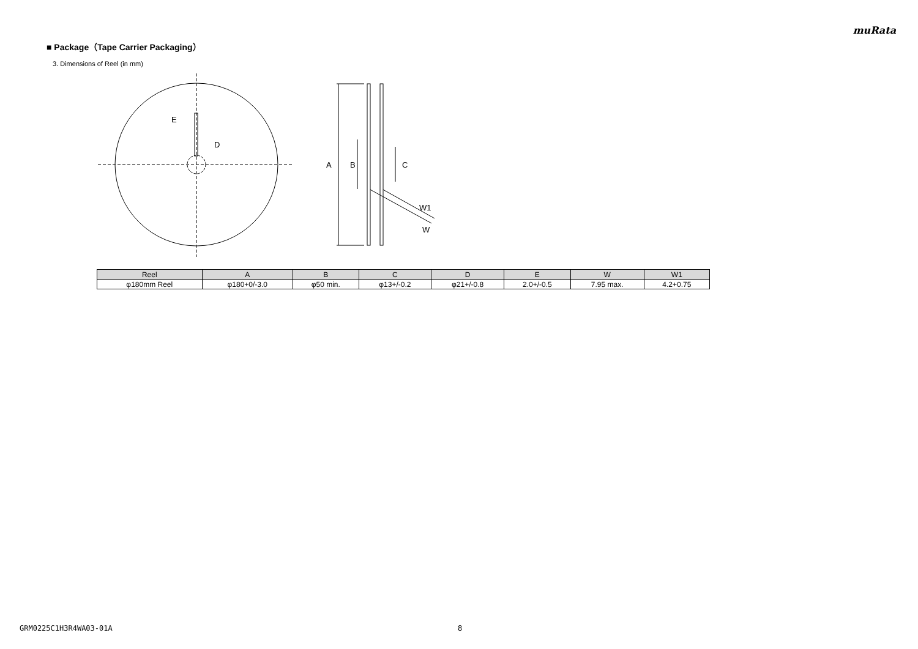muRata
■ Package（Tape Carrier Packaging）
3. Dimensions of Reel (in mm)
E
D
A
B
C
W1
W
| Reel | A | B | C | D | E | W | W1 |
| --- | --- | --- | --- | --- | --- | --- | --- |
| φ180mm Reel | φ180+0/-3.0 | φ50 min. | φ13+/-0.2 | φ21+/-0.8 | 2.0+/-0.5 | 7.95 max. | 4.2+0.75 |
GRM0225C1H3R4WA03-01A 8